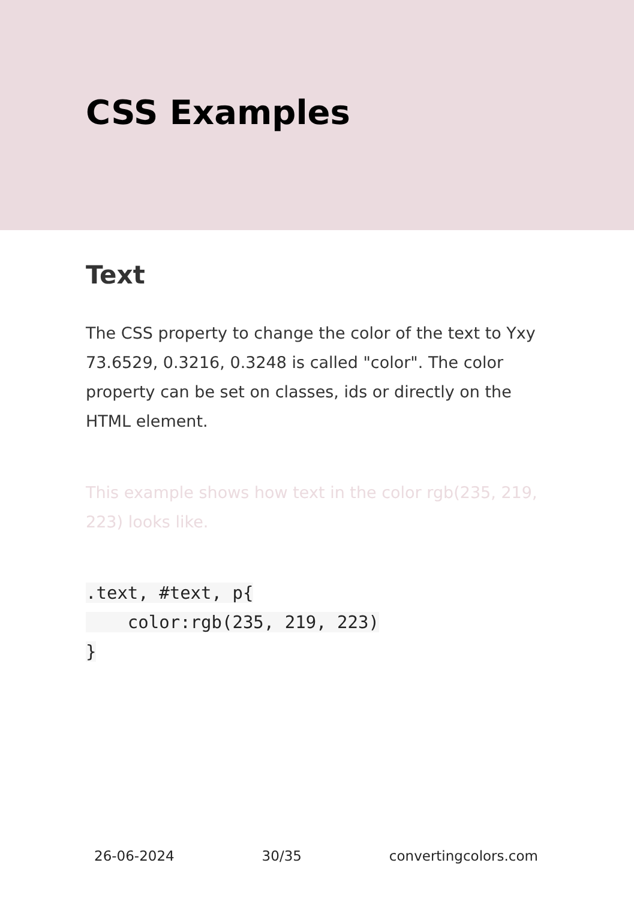CSS Examples
Text
The CSS property to change the color of the text to Yxy 73.6529, 0.3216, 0.3248 is called "color". The color property can be set on classes, ids or directly on the HTML element.
This example shows how text in the color rgb(235, 219, 223) looks like.
.text, #text, p{
    color:rgb(235, 219, 223)
}
26-06-2024 30/35 convertingcolors.com